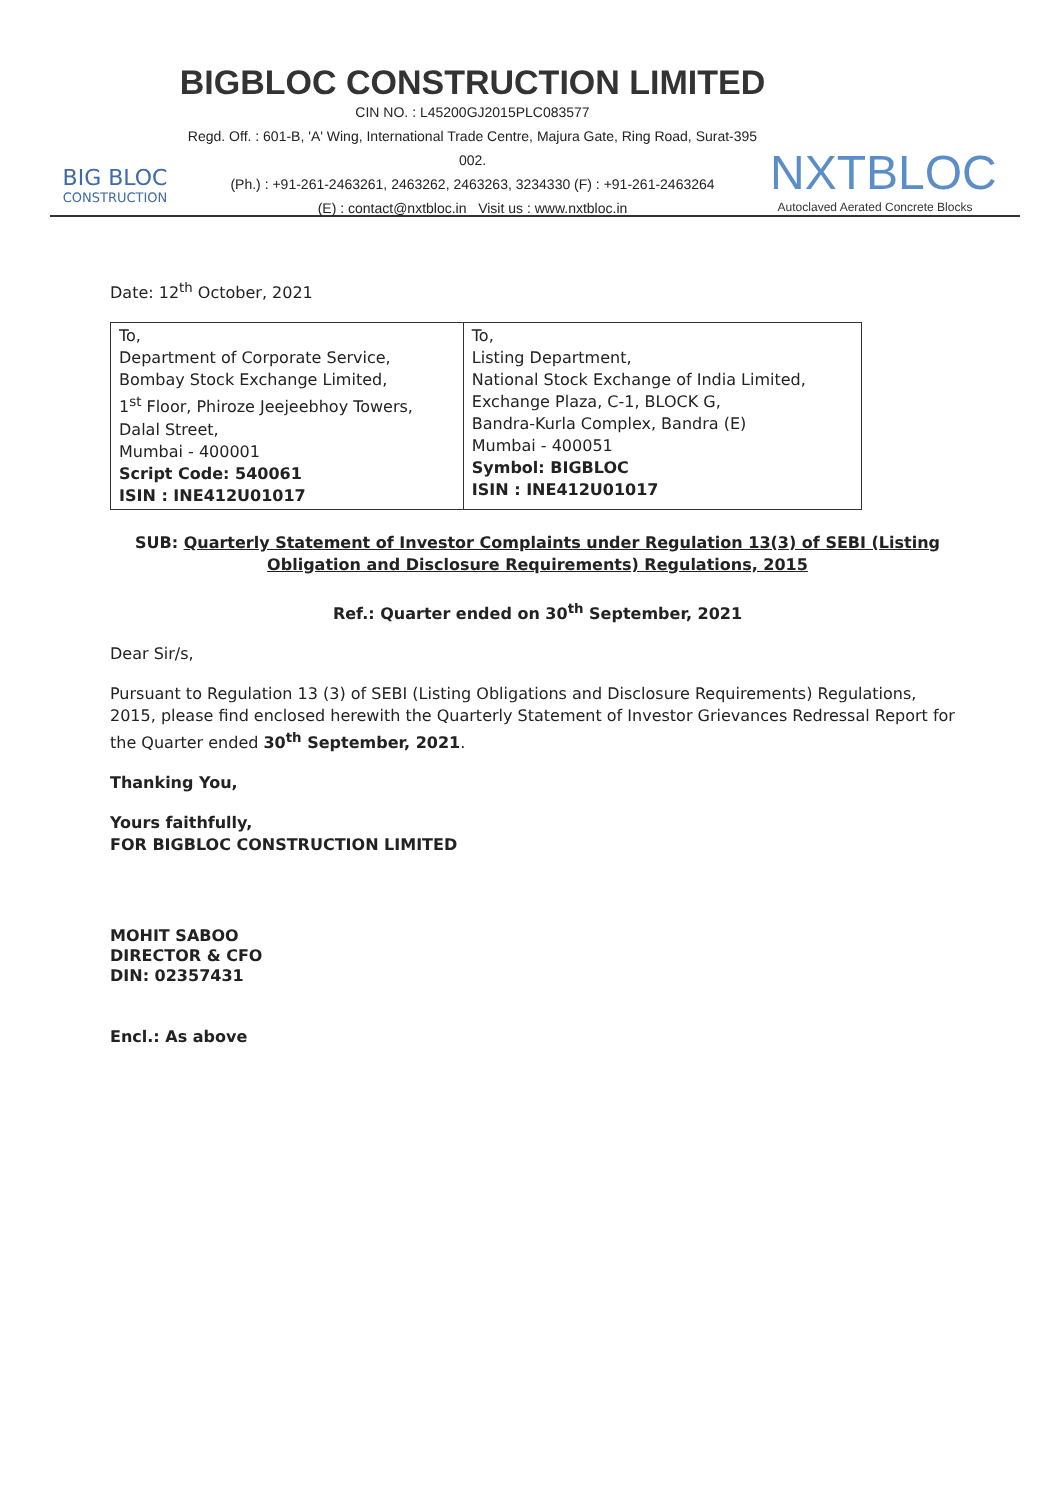BIG BLOC
CONSTRUCTION
BIGBLOC CONSTRUCTION LIMITED
CIN NO. : L45200GJ2015PLC083577
Regd. Off. : 601-B, 'A' Wing, International Trade Centre, Majura Gate, Ring Road, Surat-395 002.
(Ph.) : +91-261-2463261, 2463262, 2463263, 3234330 (F) : +91-261-2463264
(E) : contact@nxtbloc.in Visit us : www.nxtbloc.in
NXTBLOC
Autoclaved Aerated Concrete Blocks
Date: 12<sup>th</sup> October, 2021
| To, Department of Corporate Service, Bombay Stock Exchange Limited, 1<sup>st</sup> Floor, Phiroze Jeejeebhoy Towers, Dalal Street, Mumbai - 400001 Script Code: 540061 ISIN : INE412U01017 | To, Listing Department, National Stock Exchange of India Limited, Exchange Plaza, C-1, BLOCK G, Bandra-Kurla Complex, Bandra (E) Mumbai - 400051 Symbol: BIGBLOC ISIN : INE412U01017 |
SUB: Quarterly Statement of Investor Complaints under Regulation 13(3) of SEBI (Listing Obligation and Disclosure Requirements) Regulations, 2015
Ref.: Quarter ended on 30<sup>th</sup> September, 2021
Dear Sir/s,
Pursuant to Regulation 13 (3) of SEBI (Listing Obligations and Disclosure Requirements) Regulations, 2015, please find enclosed herewith the Quarterly Statement of Investor Grievances Redressal Report for the Quarter ended 30<sup>th</sup> September, 2021.
Thanking You,
Yours faithfully,
FOR BIGBLOC CONSTRUCTION LIMITED
MOHIT SABOO
DIRECTOR & CFO
DIN: 02357431
Encl.: As above